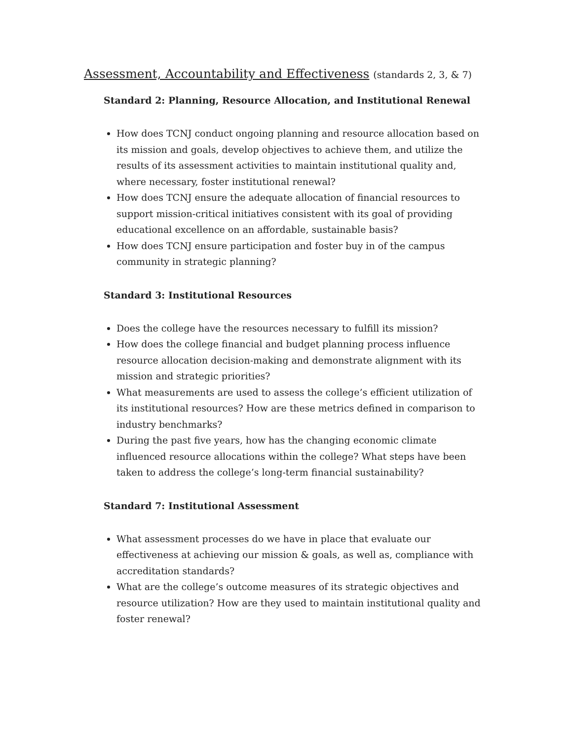Assessment, Accountability and Effectiveness (standards 2, 3, & 7)
Standard 2: Planning, Resource Allocation, and Institutional Renewal
How does TCNJ conduct ongoing planning and resource allocation based on its mission and goals, develop objectives to achieve them, and utilize the results of its assessment activities to maintain institutional quality and, where necessary, foster institutional renewal?
How does TCNJ ensure the adequate allocation of financial resources to support mission-critical initiatives consistent with its goal of providing educational excellence on an affordable, sustainable basis?
How does TCNJ ensure participation and foster buy in of the campus community in strategic planning?
Standard 3: Institutional Resources
Does the college have the resources necessary to fulfill its mission?
How does the college financial and budget planning process influence resource allocation decision-making and demonstrate alignment with its mission and strategic priorities?
What measurements are used to assess the college’s efficient utilization of its institutional resources? How are these metrics defined in comparison to industry benchmarks?
During the past five years, how has the changing economic climate influenced resource allocations within the college? What steps have been taken to address the college’s long-term financial sustainability?
Standard 7: Institutional Assessment
What assessment processes do we have in place that evaluate our effectiveness at achieving our mission & goals, as well as, compliance with accreditation standards?
What are the college’s outcome measures of its strategic objectives and resource utilization? How are they used to maintain institutional quality and foster renewal?